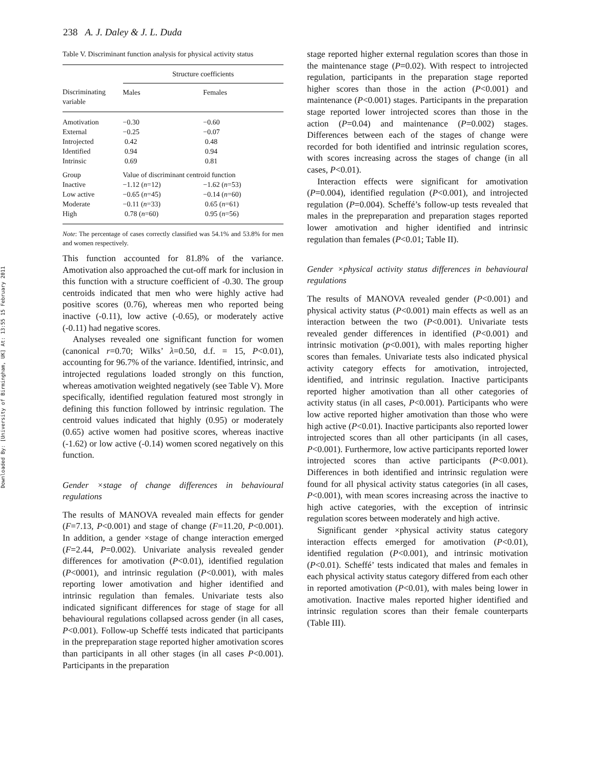Downloaded By: [University of Birmingham, UK] At: 13:55 15 February 2011
238 A. J. Daley & J. L. Duda
Table V. Discriminant function analysis for physical activity status
| | Structure coefficients | |
| --- | --- | --- |
| Discriminating variable | Males | Females |
| Amotivation | −0.30 | −0.60 |
| External | −0.25 | −0.07 |
| Introjected | 0.42 | 0.48 |
| Identified | 0.94 | 0.94 |
| Intrinsic | 0.69 | 0.81 |
| Group | Value of discriminant centroid function | |
| Inactive | −1.12 ( n =12) | −1.62 ( n =53) |
| Low active | −0.65 ( n =45) | −0.14 ( n =60) |
| Moderate | −0.11 ( n =33) | 0.65 ( n =61) |
| High | 0.78 ( n =60) | 0.95 ( n =56) |
Note: The percentage of cases correctly classified was 54.1% and 53.8% for men and women respectively.
This function accounted for 81.8% of the variance. Amotivation also approached the cut-off mark for inclusion in this function with a structure coefficient of -0.30. The group centroids indicated that men who were highly active had positive scores (0.76), whereas men who reported being inactive (-0.11), low active (-0.65), or moderately active (-0.11) had negative scores.
Analyses revealed one significant function for women (canonical r=0.70; Wilks’ λ=0.50, d.f. = 15, P<0.01), accounting for 96.7% of the variance. Identified, intrinsic, and introjected regulations loaded strongly on this function, whereas amotivation weighted negatively (see Table V). More specifically, identified regulation featured most strongly in defining this function followed by intrinsic regulation. The centroid values indicated that highly (0.95) or moderately (0.65) active women had positive scores, whereas inactive (-1.62) or low active (-0.14) women scored negatively on this function.
Gender ×stage of change differences in behavioural regulations
The results of MANOVA revealed main effects for gender (F=7.13, P<0.001) and stage of change (F=11.20, P<0.001). In addition, a gender ×stage of change interaction emerged (F=2.44, P=0.002). Univariate analysis revealed gender differences for amotivation (P<0.01), identified regulation (P<0001), and intrinsic regulation (P<0.001), with males reporting lower amotivation and higher identified and intrinsic regulation than females. Univariate tests also indicated significant differences for stage of stage for all behavioural regulations collapsed across gender (in all cases, P<0.001). Follow-up Scheffé tests indicated that participants in the prepreparation stage reported higher amotivation scores than participants in all other stages (in all cases P<0.001). Participants in the preparation
stage reported higher external regulation scores than those in the maintenance stage (P=0.02). With respect to introjected regulation, participants in the preparation stage reported higher scores than those in the action (P<0.001) and maintenance (P<0.001) stages. Participants in the preparation stage reported lower introjected scores than those in the action (P=0.04) and maintenance (P=0.002) stages. Differences between each of the stages of change were recorded for both identified and intrinsic regulation scores, with scores increasing across the stages of change (in all cases, P<0.01).
Interaction effects were significant for amotivation (P=0.004), identified regulation (P<0.001), and introjected regulation (P=0.004). Scheffé’s follow-up tests revealed that males in the prepreparation and preparation stages reported lower amotivation and higher identified and intrinsic regulation than females (P<0.01; Table II).
Gender ×physical activity status differences in behavioural regulations
The results of MANOVA revealed gender (P<0.001) and physical activity status (P<0.001) main effects as well as an interaction between the two (P<0.001). Univariate tests revealed gender differences in identified (P<0.001) and intrinsic motivation (p<0.001), with males reporting higher scores than females. Univariate tests also indicated physical activity category effects for amotivation, introjected, identified, and intrinsic regulation. Inactive participants reported higher amotivation than all other categories of activity status (in all cases, P<0.001). Participants who were low active reported higher amotivation than those who were high active (P<0.01). Inactive participants also reported lower introjected scores than all other participants (in all cases, P<0.001). Furthermore, low active participants reported lower introjected scores than active participants (P<0.001). Differences in both identified and intrinsic regulation were found for all physical activity status categories (in all cases, P<0.001), with mean scores increasing across the inactive to high active categories, with the exception of intrinsic regulation scores between moderately and high active.
Significant gender ×physical activity status category interaction effects emerged for amotivation (P<0.01), identified regulation (P<0.001), and intrinsic motivation (P<0.01). Scheffé’ tests indicated that males and females in each physical activity status category differed from each other in reported amotivation (P<0.01), with males being lower in amotivation. Inactive males reported higher identified and intrinsic regulation scores than their female counterparts (Table III).